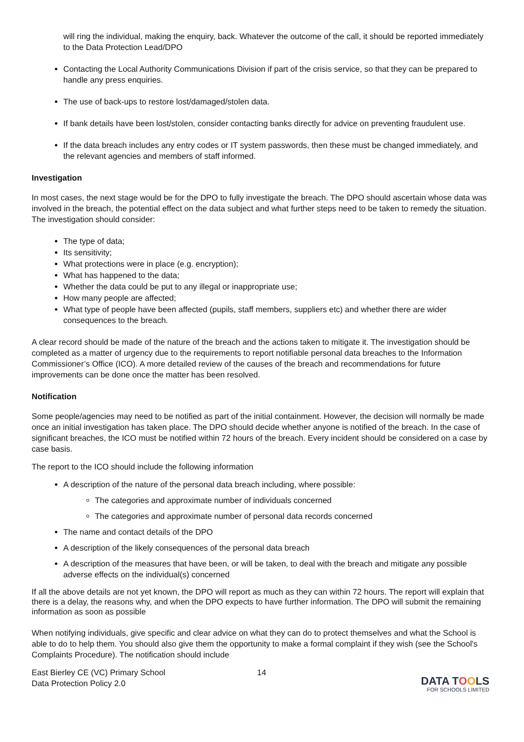will ring the individual, making the enquiry, back. Whatever the outcome of the call, it should be reported immediately to the Data Protection Lead/DPO
Contacting the Local Authority Communications Division if part of the crisis service, so that they can be prepared to handle any press enquiries.
The use of back-ups to restore lost/damaged/stolen data.
If bank details have been lost/stolen, consider contacting banks directly for advice on preventing fraudulent use.
If the data breach includes any entry codes or IT system passwords, then these must be changed immediately, and the relevant agencies and members of staff informed.
Investigation
In most cases, the next stage would be for the DPO to fully investigate the breach. The DPO should ascertain whose data was involved in the breach, the potential effect on the data subject and what further steps need to be taken to remedy the situation. The investigation should consider:
The type of data;
Its sensitivity;
What protections were in place (e.g. encryption);
What has happened to the data;
Whether the data could be put to any illegal or inappropriate use;
How many people are affected;
What type of people have been affected (pupils, staff members, suppliers etc) and whether there are wider consequences to the breach.
A clear record should be made of the nature of the breach and the actions taken to mitigate it. The investigation should be completed as a matter of urgency due to the requirements to report notifiable personal data breaches to the Information Commissioner’s Office (ICO). A more detailed review of the causes of the breach and recommendations for future improvements can be done once the matter has been resolved.
Notification
Some people/agencies may need to be notified as part of the initial containment. However, the decision will normally be made once an initial investigation has taken place. The DPO should decide whether anyone is notified of the breach. In the case of significant breaches, the ICO must be notified within 72 hours of the breach. Every incident should be considered on a case by case basis.
The report to the ICO should include the following information
A description of the nature of the personal data breach including, where possible:
The categories and approximate number of individuals concerned
The categories and approximate number of personal data records concerned
The name and contact details of the DPO
A description of the likely consequences of the personal data breach
A description of the measures that have been, or will be taken, to deal with the breach and mitigate any possible adverse effects on the individual(s) concerned
If all the above details are not yet known, the DPO will report as much as they can within 72 hours. The report will explain that there is a delay, the reasons why, and when the DPO expects to have further information. The DPO will submit the remaining information as soon as possible
When notifying individuals, give specific and clear advice on what they can do to protect themselves and what the School is able to do to help them. You should also give them the opportunity to make a formal complaint if they wish (see the School's Complaints Procedure). The notification should include
East Bierley CE (VC) Primary School
Data Protection Policy 2.0
14
DATA TOOLS
FOR SCHOOLS LIMITED